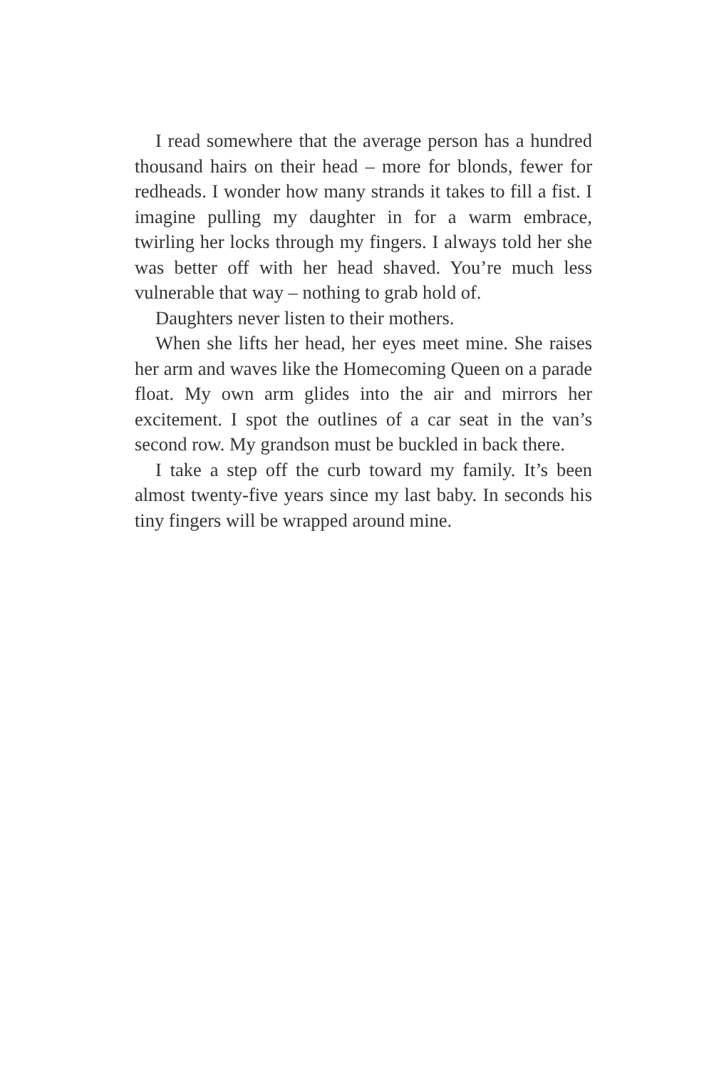I read somewhere that the average person has a hundred thousand hairs on their head – more for blonds, fewer for redheads. I wonder how many strands it takes to fill a fist. I imagine pulling my daughter in for a warm embrace, twirling her locks through my fingers. I always told her she was better off with her head shaved. You’re much less vulnerable that way – nothing to grab hold of.
Daughters never listen to their mothers.
When she lifts her head, her eyes meet mine. She raises her arm and waves like the Homecoming Queen on a parade float. My own arm glides into the air and mirrors her excitement. I spot the outlines of a car seat in the van’s second row. My grandson must be buckled in back there.
I take a step off the curb toward my family. It’s been almost twenty-five years since my last baby. In seconds his tiny fingers will be wrapped around mine.